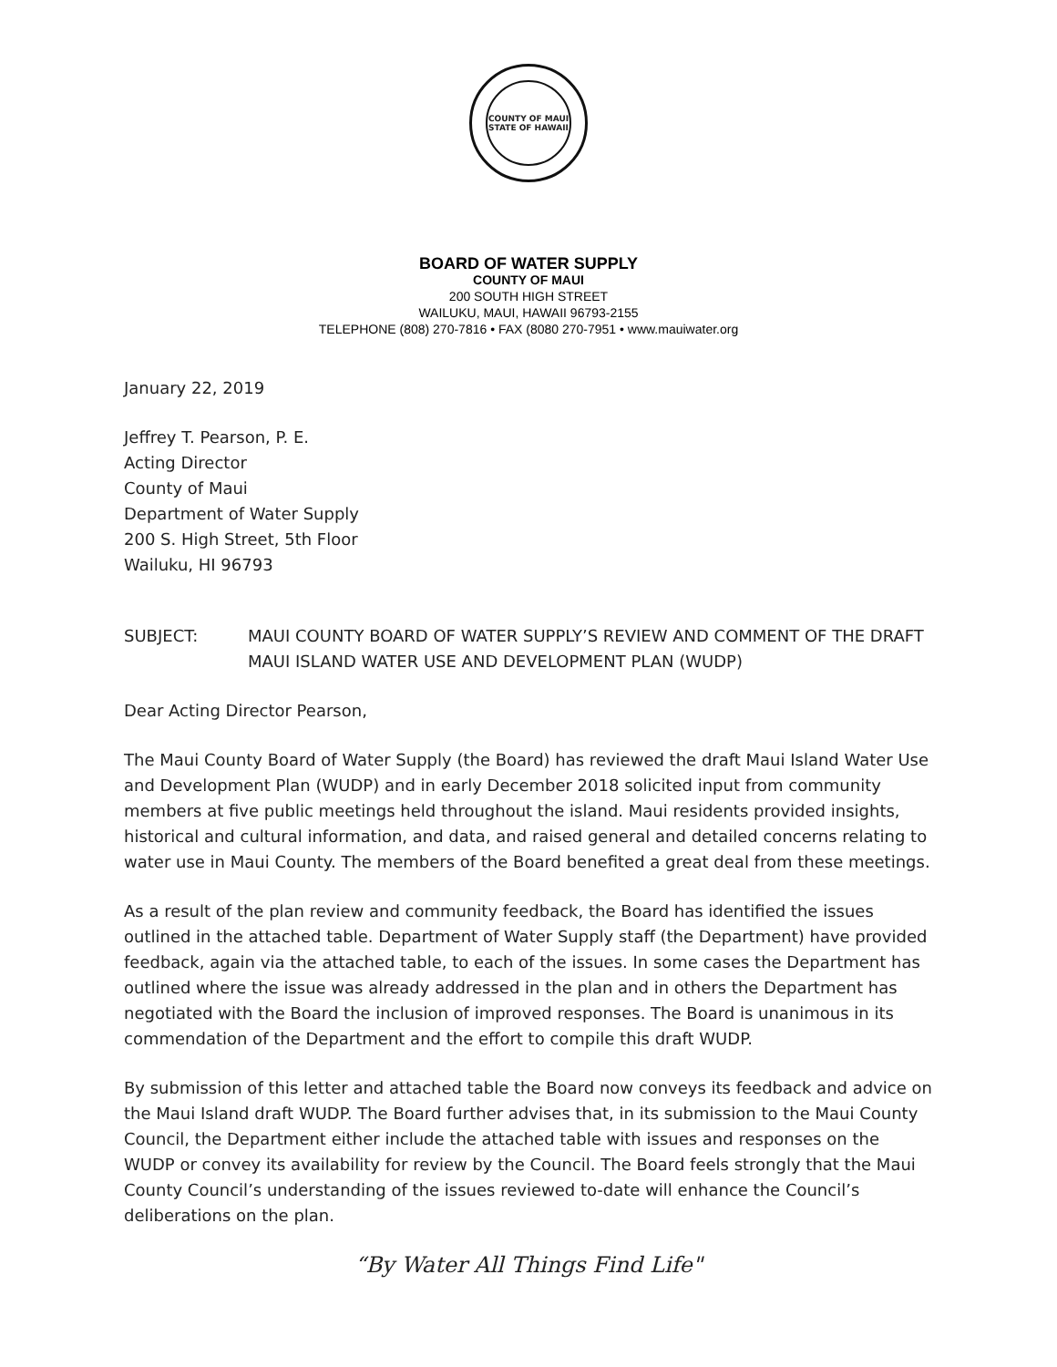COUNTY OF MAUI
STATE OF HAWAII
BOARD OF WATER SUPPLY
COUNTY OF MAUI
200 SOUTH HIGH STREET
WAILUKU, MAUI, HAWAII 96793-2155
TELEPHONE (808) 270-7816 • FAX (8080 270-7951 • www.mauiwater.org
January 22, 2019
Jeffrey T. Pearson, P. E.
Acting Director
County of Maui
Department of Water Supply
200 S. High Street, 5th Floor
Wailuku, HI 96793
SUBJECT: MAUI COUNTY BOARD OF WATER SUPPLY’S REVIEW AND COMMENT OF THE DRAFT MAUI ISLAND WATER USE AND DEVELOPMENT PLAN (WUDP)
Dear Acting Director Pearson,
The Maui County Board of Water Supply (the Board) has reviewed the draft Maui Island Water Use and Development Plan (WUDP) and in early December 2018 solicited input from community members at five public meetings held throughout the island. Maui residents provided insights, historical and cultural information, and data, and raised general and detailed concerns relating to water use in Maui County. The members of the Board benefited a great deal from these meetings.
As a result of the plan review and community feedback, the Board has identified the issues outlined in the attached table. Department of Water Supply staff (the Department) have provided feedback, again via the attached table, to each of the issues. In some cases the Department has outlined where the issue was already addressed in the plan and in others the Department has negotiated with the Board the inclusion of improved responses. The Board is unanimous in its commendation of the Department and the effort to compile this draft WUDP.
By submission of this letter and attached table the Board now conveys its feedback and advice on the Maui Island draft WUDP. The Board further advises that, in its submission to the Maui County Council, the Department either include the attached table with issues and responses on the WUDP or convey its availability for review by the Council. The Board feels strongly that the Maui County Council’s understanding of the issues reviewed to-date will enhance the Council’s deliberations on the plan.
“By Water All Things Find Life"